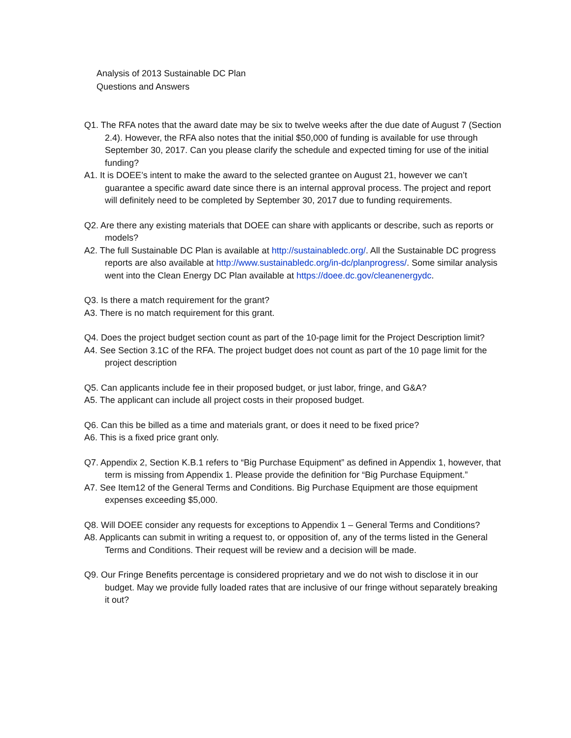Analysis of 2013 Sustainable DC Plan
Questions and Answers
Q1. The RFA notes that the award date may be six to twelve weeks after the due date of August 7 (Section 2.4). However, the RFA also notes that the initial $50,000 of funding is available for use through September 30, 2017. Can you please clarify the schedule and expected timing for use of the initial funding?
A1. It is DOEE’s intent to make the award to the selected grantee on August 21, however we can’t guarantee a specific award date since there is an internal approval process. The project and report will definitely need to be completed by September 30, 2017 due to funding requirements.
Q2. Are there any existing materials that DOEE can share with applicants or describe, such as reports or models?
A2. The full Sustainable DC Plan is available at http://sustainabledc.org/. All the Sustainable DC progress reports are also available at http://www.sustainabledc.org/in-dc/planprogress/. Some similar analysis went into the Clean Energy DC Plan available at https://doee.dc.gov/cleanenergydc.
Q3. Is there a match requirement for the grant?
A3. There is no match requirement for this grant.
Q4. Does the project budget section count as part of the 10-page limit for the Project Description limit?
A4. See Section 3.1C of the RFA. The project budget does not count as part of the 10 page limit for the project description
Q5. Can applicants include fee in their proposed budget, or just labor, fringe, and G&A?
A5. The applicant can include all project costs in their proposed budget.
Q6. Can this be billed as a time and materials grant, or does it need to be fixed price?
A6. This is a fixed price grant only.
Q7. Appendix 2, Section K.B.1 refers to “Big Purchase Equipment” as defined in Appendix 1, however, that term is missing from Appendix 1. Please provide the definition for “Big Purchase Equipment.”
A7. See Item12 of the General Terms and Conditions. Big Purchase Equipment are those equipment expenses exceeding $5,000.
Q8. Will DOEE consider any requests for exceptions to Appendix 1 – General Terms and Conditions?
A8. Applicants can submit in writing a request to, or opposition of, any of the terms listed in the General Terms and Conditions. Their request will be review and a decision will be made.
Q9. Our Fringe Benefits percentage is considered proprietary and we do not wish to disclose it in our budget. May we provide fully loaded rates that are inclusive of our fringe without separately breaking it out?